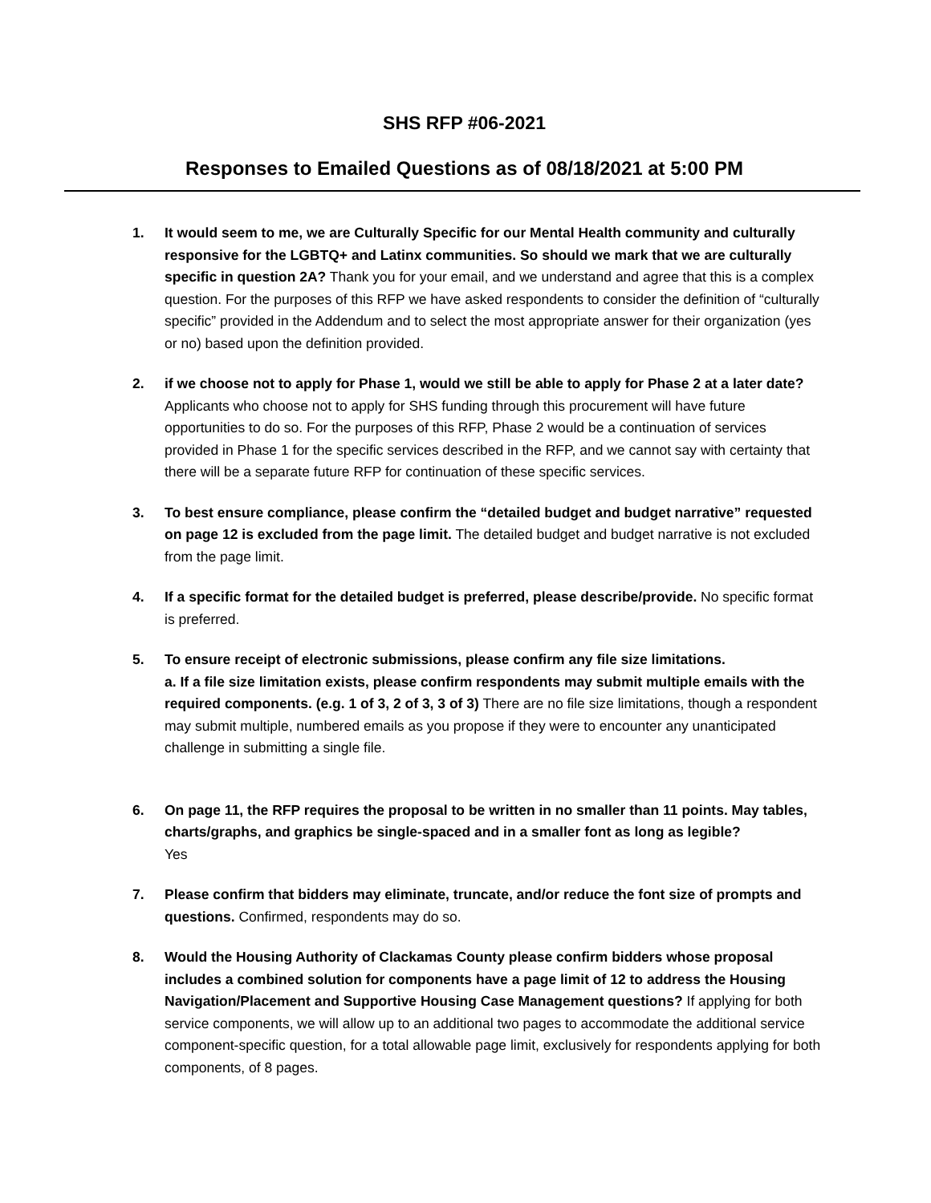SHS RFP #06-2021
Responses to Emailed Questions as of 08/18/2021 at 5:00 PM
1. It would seem to me, we are Culturally Specific for our Mental Health community and culturally responsive for the LGBTQ+ and Latinx communities. So should we mark that we are culturally specific in question 2A? Thank you for your email, and we understand and agree that this is a complex question. For the purposes of this RFP we have asked respondents to consider the definition of “culturally specific” provided in the Addendum and to select the most appropriate answer for their organization (yes or no) based upon the definition provided.
2. if we choose not to apply for Phase 1, would we still be able to apply for Phase 2 at a later date? Applicants who choose not to apply for SHS funding through this procurement will have future opportunities to do so. For the purposes of this RFP, Phase 2 would be a continuation of services provided in Phase 1 for the specific services described in the RFP, and we cannot say with certainty that there will be a separate future RFP for continuation of these specific services.
3. To best ensure compliance, please confirm the “detailed budget and budget narrative” requested on page 12 is excluded from the page limit. The detailed budget and budget narrative is not excluded from the page limit.
4. If a specific format for the detailed budget is preferred, please describe/provide. No specific format is preferred.
5. To ensure receipt of electronic submissions, please confirm any file size limitations.
a. If a file size limitation exists, please confirm respondents may submit multiple emails with the required components. (e.g. 1 of 3, 2 of 3, 3 of 3) There are no file size limitations, though a respondent may submit multiple, numbered emails as you propose if they were to encounter any unanticipated challenge in submitting a single file.
6. On page 11, the RFP requires the proposal to be written in no smaller than 11 points. May tables, charts/graphs, and graphics be single-spaced and in a smaller font as long as legible?
Yes
7. Please confirm that bidders may eliminate, truncate, and/or reduce the font size of prompts and questions. Confirmed, respondents may do so.
8. Would the Housing Authority of Clackamas County please confirm bidders whose proposal includes a combined solution for components have a page limit of 12 to address the Housing Navigation/Placement and Supportive Housing Case Management questions? If applying for both service components, we will allow up to an additional two pages to accommodate the additional service component-specific question, for a total allowable page limit, exclusively for respondents applying for both components, of 8 pages.